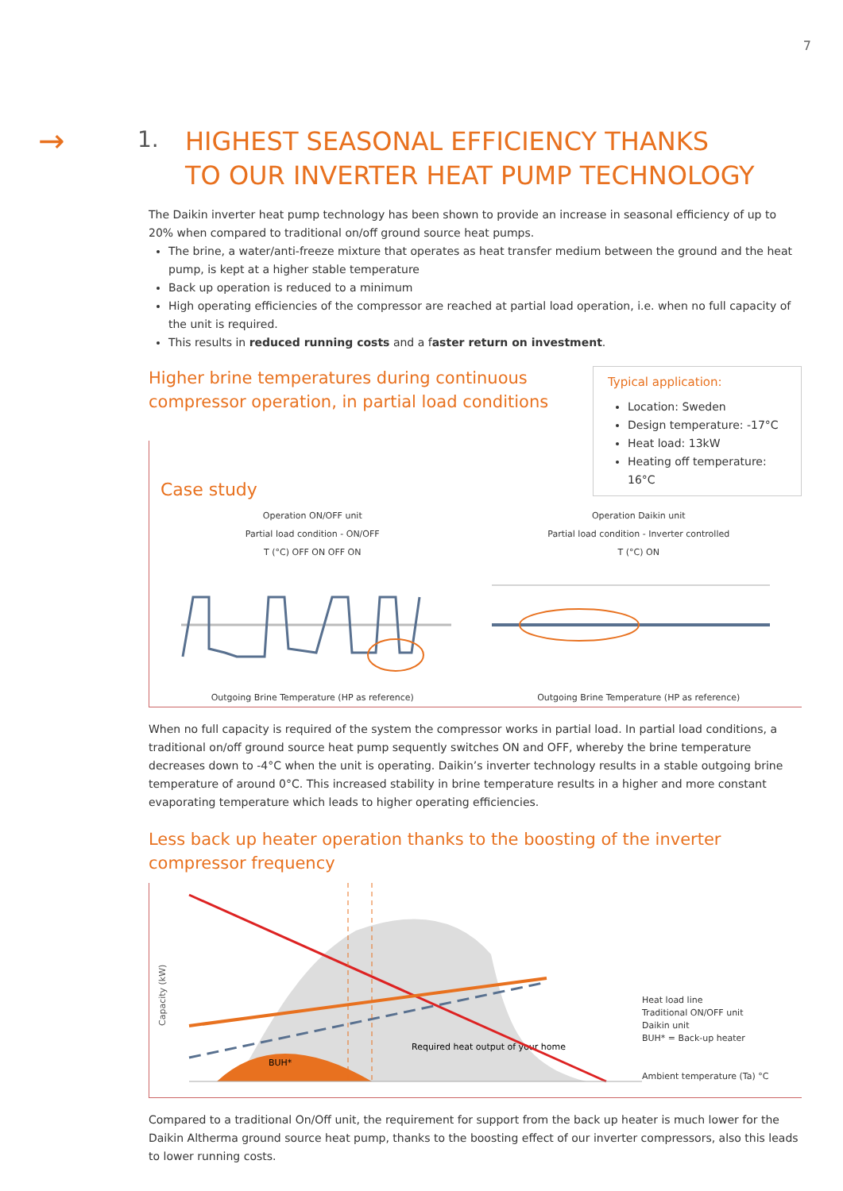7
→
1.
HIGHEST SEASONAL EFFICIENCY THANKS
TO OUR INVERTER HEAT PUMP TECHNOLOGY
The Daikin inverter heat pump technology has been shown to provide an increase in seasonal efficiency of up to 20% when compared to traditional on/off ground source heat pumps.
The brine, a water/anti-freeze mixture that operates as heat transfer medium between the ground and the heat pump, is kept at a higher stable temperature
Back up operation is reduced to a minimum
High operating efficiencies of the compressor are reached at partial load operation, i.e. when no full capacity of the unit is required.
This results in reduced running costs and a faster return on investment.
Higher brine temperatures during continuous
compressor operation, in partial load conditions
Typical application:
Location: Sweden
Design temperature: -17°C
Heat load: 13kW
Heating off temperature: 16°C
Case study
Operation ON/OFF unit
Partial load condition - ON/OFF
T (°C) OFF ON OFF ON Outgoing Brine Temperature (HP as reference)
Operation Daikin unit
Partial load condition - Inverter controlled
T (°C) ON Outgoing Brine Temperature (HP as reference)
When no full capacity is required of the system the compressor works in partial load. In partial load conditions, a traditional on/off ground source heat pump sequently switches ON and OFF, whereby the brine temperature decreases down to -4°C when the unit is operating. Daikin’s inverter technology results in a stable outgoing brine temperature of around 0°C. This increased stability in brine temperature results in a higher and more constant evaporating temperature which leads to higher operating efficiencies.
Less back up heater operation thanks to the boosting of the inverter compressor frequency
Capacity (kW)
BUH*
Required heat output of your home
Heat load line
Traditional ON/OFF unit
Daikin unit
BUH* = Back-up heater
Ambient temperature (Ta) °C
Compared to a traditional On/Off unit, the requirement for support from the back up heater is much lower for the Daikin Altherma ground source heat pump, thanks to the boosting effect of our inverter compressors, also this leads to lower running costs.